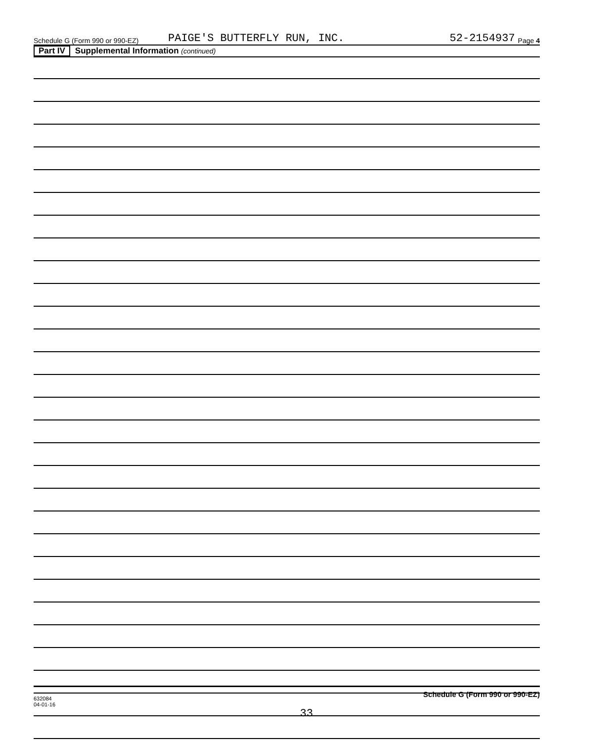Schedule G (Form 990 or 990-EZ) PAIGE'S BUTTERFLY RUN, INC. 52-2154937 Page 4
Part IV Supplemental Information (continued)
Schedule G (Form 990 or 990-EZ)
632084
04-01-16
33